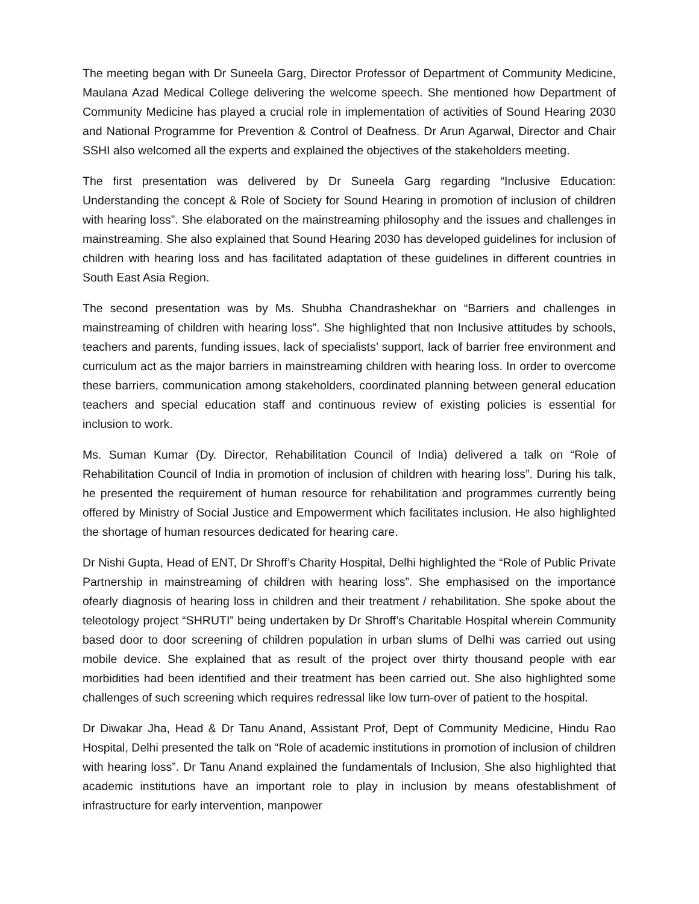The meeting began with Dr Suneela Garg, Director Professor of Department of Community Medicine, Maulana Azad Medical College delivering the welcome speech. She mentioned how Department of Community Medicine has played a crucial role in implementation of activities of Sound Hearing 2030 and National Programme for Prevention & Control of Deafness. Dr Arun Agarwal, Director and Chair SSHI also welcomed all the experts and explained the objectives of the stakeholders meeting.
The first presentation was delivered by Dr Suneela Garg regarding “Inclusive Education: Understanding the concept & Role of Society for Sound Hearing in promotion of inclusion of children with hearing loss”. She elaborated on the mainstreaming philosophy and the issues and challenges in mainstreaming. She also explained that Sound Hearing 2030 has developed guidelines for inclusion of children with hearing loss and has facilitated adaptation of these guidelines in different countries in South East Asia Region.
The second presentation was by Ms. Shubha Chandrashekhar on “Barriers and challenges in mainstreaming of children with hearing loss”. She highlighted that non Inclusive attitudes by schools, teachers and parents, funding issues, lack of specialists’ support, lack of barrier free environment and curriculum act as the major barriers in mainstreaming children with hearing loss. In order to overcome these barriers, communication among stakeholders, coordinated planning between general education teachers and special education staff and continuous review of existing policies is essential for inclusion to work.
Ms. Suman Kumar (Dy. Director, Rehabilitation Council of India) delivered a talk on “Role of Rehabilitation Council of India in promotion of inclusion of children with hearing loss”. During his talk, he presented the requirement of human resource for rehabilitation and programmes currently being offered by Ministry of Social Justice and Empowerment which facilitates inclusion. He also highlighted the shortage of human resources dedicated for hearing care.
Dr Nishi Gupta, Head of ENT, Dr Shroff’s Charity Hospital, Delhi highlighted the “Role of Public Private Partnership in mainstreaming of children with hearing loss”. She emphasised on the importance ofearly diagnosis of hearing loss in children and their treatment / rehabilitation. She spoke about the teleotology project “SHRUTI” being undertaken by Dr Shroff’s Charitable Hospital wherein Community based door to door screening of children population in urban slums of Delhi was carried out using mobile device. She explained that as result of the project over thirty thousand people with ear morbidities had been identified and their treatment has been carried out. She also highlighted some challenges of such screening which requires redressal like low turn-over of patient to the hospital.
Dr Diwakar Jha, Head & Dr Tanu Anand, Assistant Prof, Dept of Community Medicine, Hindu Rao Hospital, Delhi presented the talk on “Role of academic institutions in promotion of inclusion of children with hearing loss”. Dr Tanu Anand explained the fundamentals of Inclusion, She also highlighted that academic institutions have an important role to play in inclusion by means ofestablishment of infrastructure for early intervention, manpower